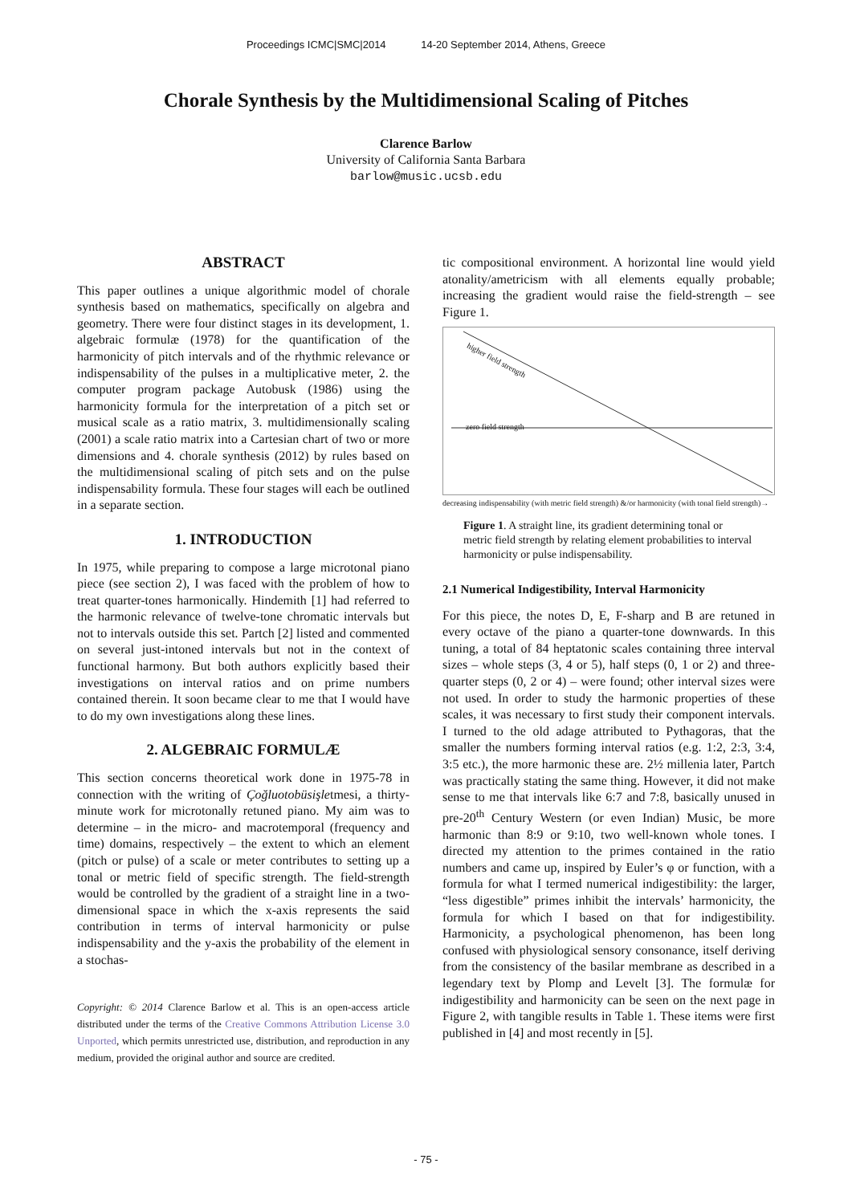Proceedings ICMC|SMC|2014 14-20 September 2014, Athens, Greece
Chorale Synthesis by the Multidimensional Scaling of Pitches
Clarence Barlow
University of California Santa Barbara
barlow@music.ucsb.edu
ABSTRACT
This paper outlines a unique algorithmic model of chorale synthesis based on mathematics, specifically on algebra and geometry. There were four distinct stages in its development, 1. algebraic formulæ (1978) for the quantification of the harmonicity of pitch intervals and of the rhythmic relevance or indispensability of the pulses in a multiplicative meter, 2. the computer program package Autobusk (1986) using the harmonicity formula for the interpretation of a pitch set or musical scale as a ratio matrix, 3. multidimensionally scaling (2001) a scale ratio matrix into a Cartesian chart of two or more dimensions and 4. chorale synthesis (2012) by rules based on the multidimensional scaling of pitch sets and on the pulse indispensability formula. These four stages will each be outlined in a separate section.
1. INTRODUCTION
In 1975, while preparing to compose a large microtonal piano piece (see section 2), I was faced with the problem of how to treat quarter-tones harmonically. Hindemith [1] had referred to the harmonic relevance of twelve-tone chromatic intervals but not to intervals outside this set. Partch [2] listed and commented on several just-intoned intervals but not in the context of functional harmony. But both authors explicitly based their investigations on interval ratios and on prime numbers contained therein. It soon became clear to me that I would have to do my own investigations along these lines.
2. ALGEBRAIC FORMULÆ
This section concerns theoretical work done in 1975-78 in connection with the writing of Çoğluotobüsişletmesi, a thirty-minute work for microtonally retuned piano. My aim was to determine – in the micro- and macrotemporal (frequency and time) domains, respectively – the extent to which an element (pitch or pulse) of a scale or meter contributes to setting up a tonal or metric field of specific strength. The field-strength would be controlled by the gradient of a straight line in a two-dimensional space in which the x-axis represents the said contribution in terms of interval harmonicity or pulse indispensability and the y-axis the probability of the element in a stochas-
Copyright: © 2014 Clarence Barlow et al. This is an open-access article distributed under the terms of the Creative Commons Attribution License 3.0 Unported, which permits unrestricted use, distribution, and reproduction in any medium, provided the original author and source are credited.
tic compositional environment. A horizontal line would yield atonality/ametricism with all elements equally probable; increasing the gradient would raise the field-strength – see Figure 1.
higher field strength
zero field strength
decreasing indispensability (with metric field strength) &/or harmonicity (with tonal field strength)→
Figure 1. A straight line, its gradient determining tonal or metric field strength by relating element probabilities to interval harmonicity or pulse indispensability.
2.1 Numerical Indigestibility, Interval Harmonicity
For this piece, the notes D, E, F-sharp and B are retuned in every octave of the piano a quarter-tone downwards. In this tuning, a total of 84 heptatonic scales containing three interval sizes – whole steps (3, 4 or 5), half steps (0, 1 or 2) and three-quarter steps (0, 2 or 4) – were found; other interval sizes were not used. In order to study the harmonic properties of these scales, it was necessary to first study their component intervals. I turned to the old adage attributed to Pythagoras, that the smaller the numbers forming interval ratios (e.g. 1:2, 2:3, 3:4, 3:5 etc.), the more harmonic these are. 2½ millenia later, Partch was practically stating the same thing. However, it did not make sense to me that intervals like 6:7 and 7:8, basically unused in pre-20<sup>th</sup> Century Western (or even Indian) Music, be more harmonic than 8:9 or 9:10, two well-known whole tones. I directed my attention to the primes contained in the ratio numbers and came up, inspired by Euler’s φ or function, with a formula for what I termed numerical indigestibility: the larger, “less digestible” primes inhibit the intervals’ harmonicity, the formula for which I based on that for indigestibility. Harmonicity, a psychological phenomenon, has been long confused with physiological sensory consonance, itself deriving from the consistency of the basilar membrane as described in a legendary text by Plomp and Levelt [3]. The formulæ for indigestibility and harmonicity can be seen on the next page in Figure 2, with tangible results in Table 1. These items were first published in [4] and most recently in [5].
- 75 -